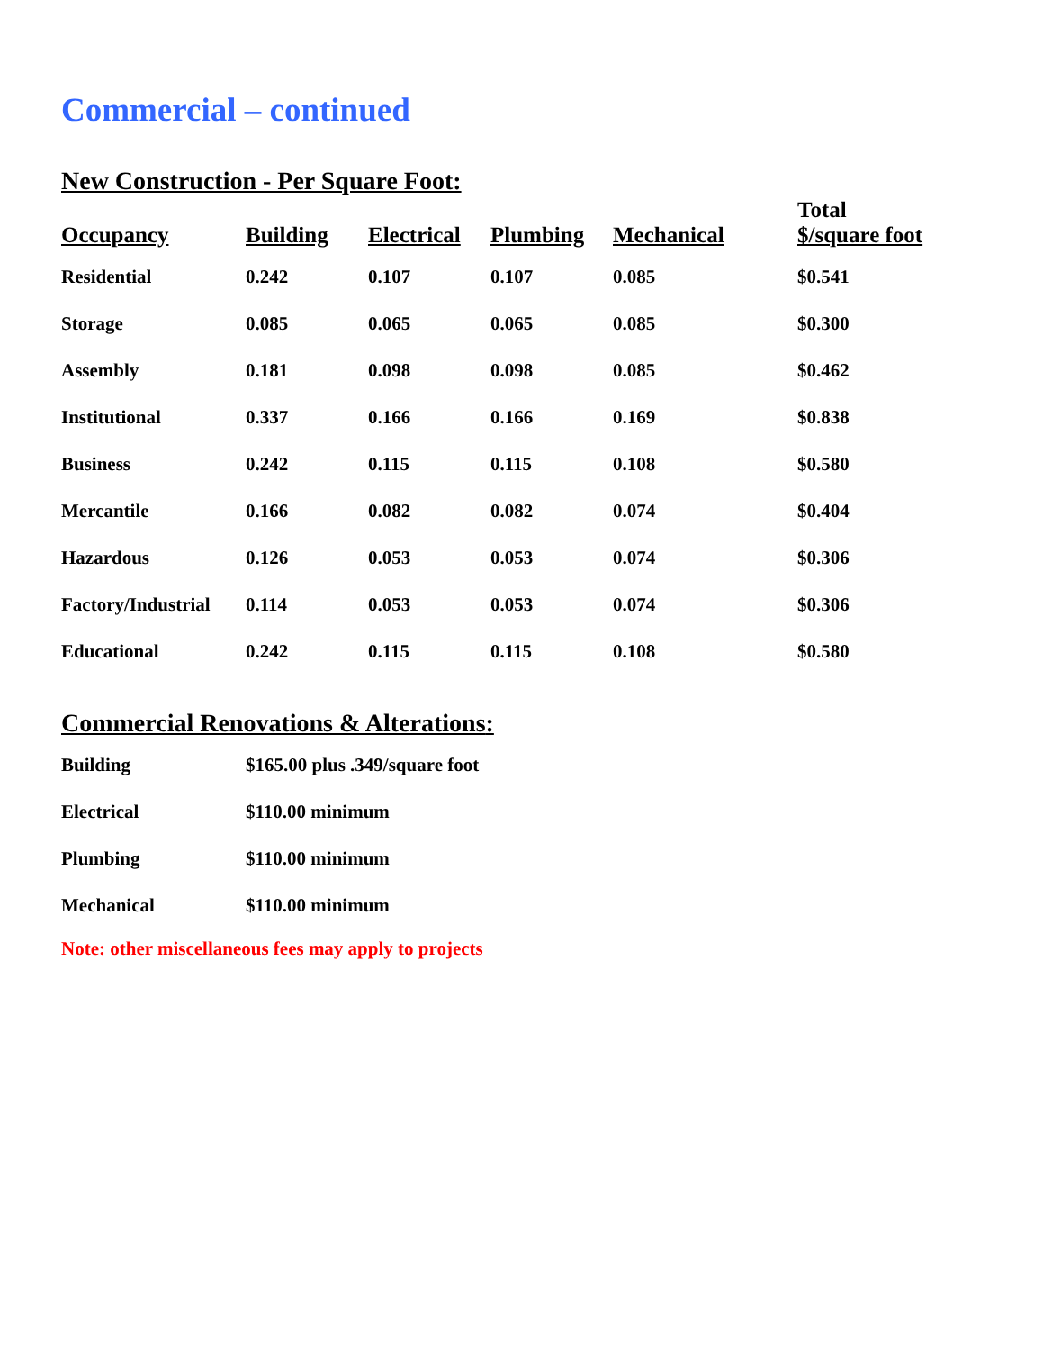Commercial – continued
New Construction - Per Square Foot:
| Occupancy | Building | Electrical | Plumbing | Mechanical | Total $/square foot |
| --- | --- | --- | --- | --- | --- |
| Residential | 0.242 | 0.107 | 0.107 | 0.085 | $0.541 |
| Storage | 0.085 | 0.065 | 0.065 | 0.085 | $0.300 |
| Assembly | 0.181 | 0.098 | 0.098 | 0.085 | $0.462 |
| Institutional | 0.337 | 0.166 | 0.166 | 0.169 | $0.838 |
| Business | 0.242 | 0.115 | 0.115 | 0.108 | $0.580 |
| Mercantile | 0.166 | 0.082 | 0.082 | 0.074 | $0.404 |
| Hazardous | 0.126 | 0.053 | 0.053 | 0.074 | $0.306 |
| Factory/Industrial | 0.114 | 0.053 | 0.053 | 0.074 | $0.306 |
| Educational | 0.242 | 0.115 | 0.115 | 0.108 | $0.580 |
Commercial Renovations & Alterations:
| Building | $165.00 plus .349/square foot |
| Electrical | $110.00 minimum |
| Plumbing | $110.00 minimum |
| Mechanical | $110.00 minimum |
Note: other miscellaneous fees may apply to projects